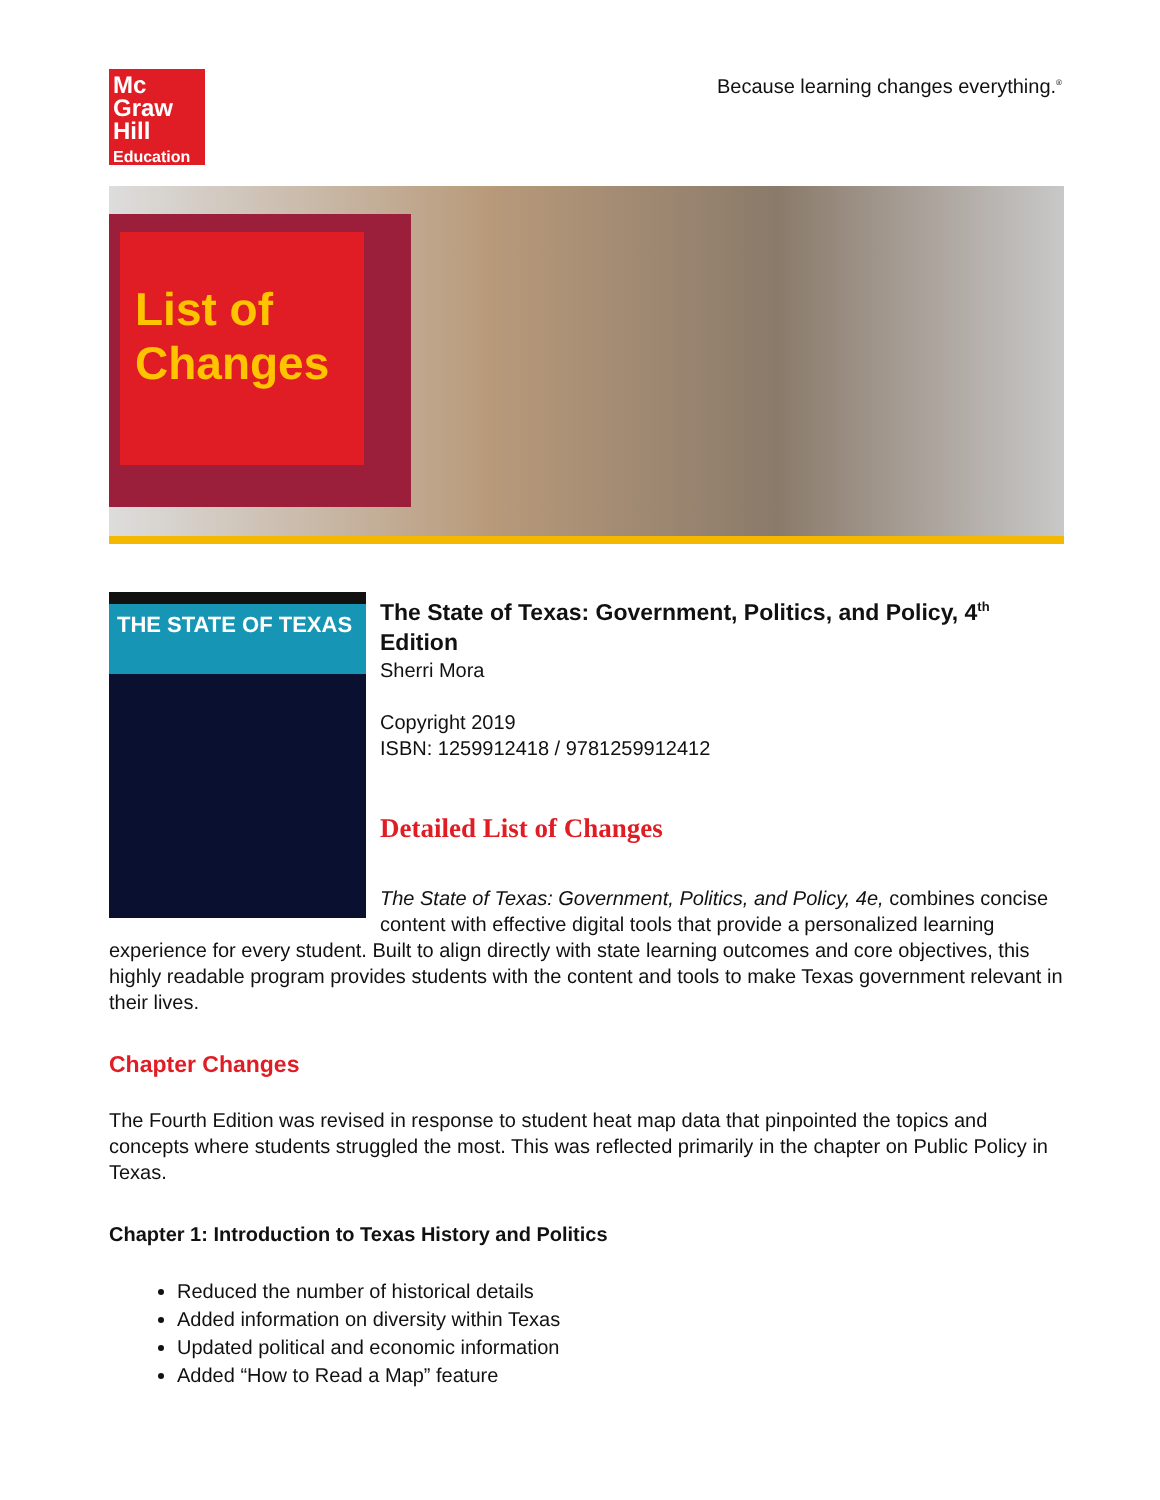Mc
Graw
Hill
Education
Because learning changes everything.<sup>®</sup>
List of Changes
THE STATE OF TEXAS
The State of Texas: Government, Politics, and Policy, 4<sup>th</sup> Edition
Sherri Mora
Copyright 2019
ISBN: 1259912418 / 9781259912412
Detailed List of Changes
The State of Texas: Government, Politics, and Policy, 4e, combines concise content with effective digital tools that provide a personalized learning experience for every student. Built to align directly with state learning outcomes and core objectives, this highly readable program provides students with the content and tools to make Texas government relevant in their lives.
Chapter Changes
The Fourth Edition was revised in response to student heat map data that pinpointed the topics and concepts where students struggled the most. This was reflected primarily in the chapter on Public Policy in Texas.
Chapter 1: Introduction to Texas History and Politics
Reduced the number of historical details
Added information on diversity within Texas
Updated political and economic information
Added “How to Read a Map” feature